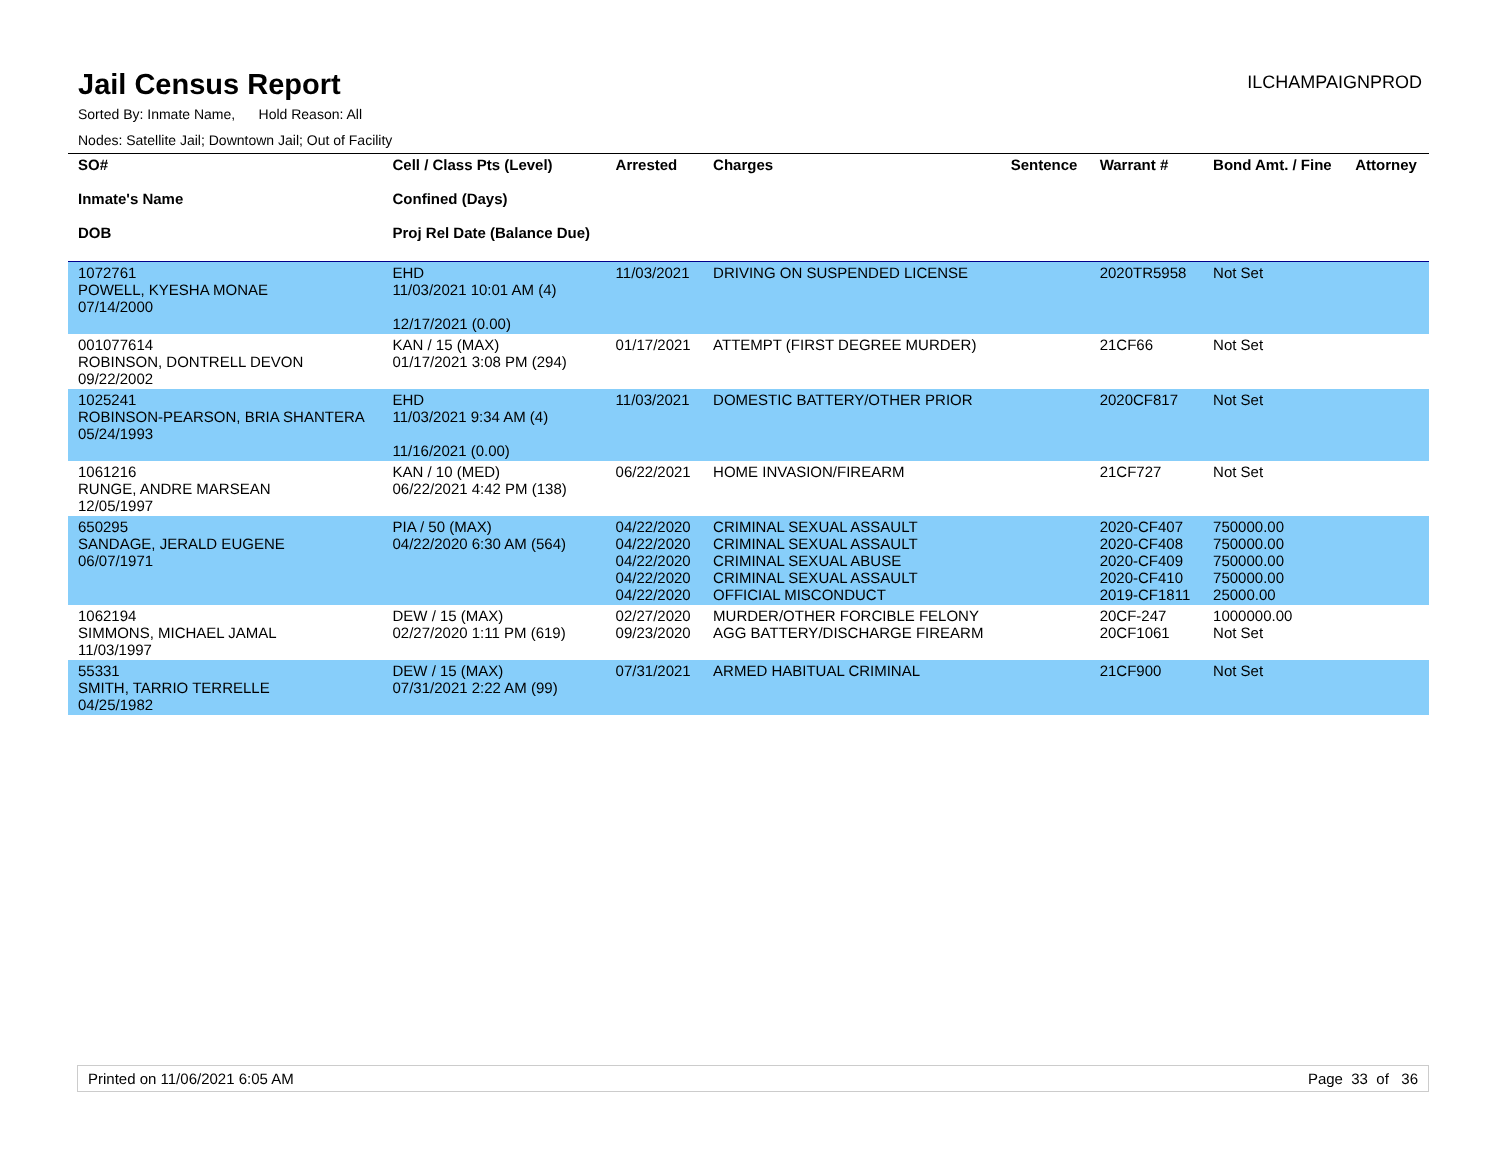Jail Census Report
ILCHAMPAIGNPROD
Sorted By: Inmate Name, Hold Reason: All
Nodes: Satellite Jail; Downtown Jail; Out of Facility
| SO# Inmate's Name DOB | Cell / Class Pts (Level) Confined (Days) Proj Rel Date (Balance Due) | Arrested | Charges | Sentence | Warrant # | Bond Amt. / Fine | Attorney |
| --- | --- | --- | --- | --- | --- | --- | --- |
| 1072761 POWELL, KYESHA MONAE 07/14/2000 | EHD 11/03/2021 10:01 AM (4) 12/17/2021 (0.00) | 11/03/2021 | DRIVING ON SUSPENDED LICENSE | | 2020TR5958 | Not Set | |
| 001077614 ROBINSON, DONTRELL DEVON 09/22/2002 | KAN / 15 (MAX) 01/17/2021 3:08 PM (294) | 01/17/2021 | ATTEMPT (FIRST DEGREE MURDER) | | 21CF66 | Not Set | |
| 1025241 ROBINSON-PEARSON, BRIA SHANTERA 05/24/1993 | EHD 11/03/2021 9:34 AM (4) 11/16/2021 (0.00) | 11/03/2021 | DOMESTIC BATTERY/OTHER PRIOR | | 2020CF817 | Not Set | |
| 1061216 RUNGE, ANDRE MARSEAN 12/05/1997 | KAN / 10 (MED) 06/22/2021 4:42 PM (138) | 06/22/2021 | HOME INVASION/FIREARM | | 21CF727 | Not Set | |
| 650295 SANDAGE, JERALD EUGENE 06/07/1971 | PIA / 50 (MAX) 04/22/2020 6:30 AM (564) | 04/22/2020 04/22/2020 04/22/2020 04/22/2020 04/22/2020 | CRIMINAL SEXUAL ASSAULT CRIMINAL SEXUAL ASSAULT CRIMINAL SEXUAL ABUSE CRIMINAL SEXUAL ASSAULT OFFICIAL MISCONDUCT | | 2020-CF407 2020-CF408 2020-CF409 2020-CF410 2019-CF1811 | 750000.00 750000.00 750000.00 750000.00 25000.00 | |
| 1062194 SIMMONS, MICHAEL JAMAL 11/03/1997 | DEW / 15 (MAX) 02/27/2020 1:11 PM (619) | 02/27/2020 09/23/2020 | MURDER/OTHER FORCIBLE FELONY AGG BATTERY/DISCHARGE FIREARM | | 20CF-247 20CF1061 | 1000000.00 Not Set | |
| 55331 SMITH, TARRIO TERRELLE 04/25/1982 | DEW / 15 (MAX) 07/31/2021 2:22 AM (99) | 07/31/2021 | ARMED HABITUAL CRIMINAL | | 21CF900 | Not Set | |
Printed on 11/06/2021 6:05 AM Page 33 of 36